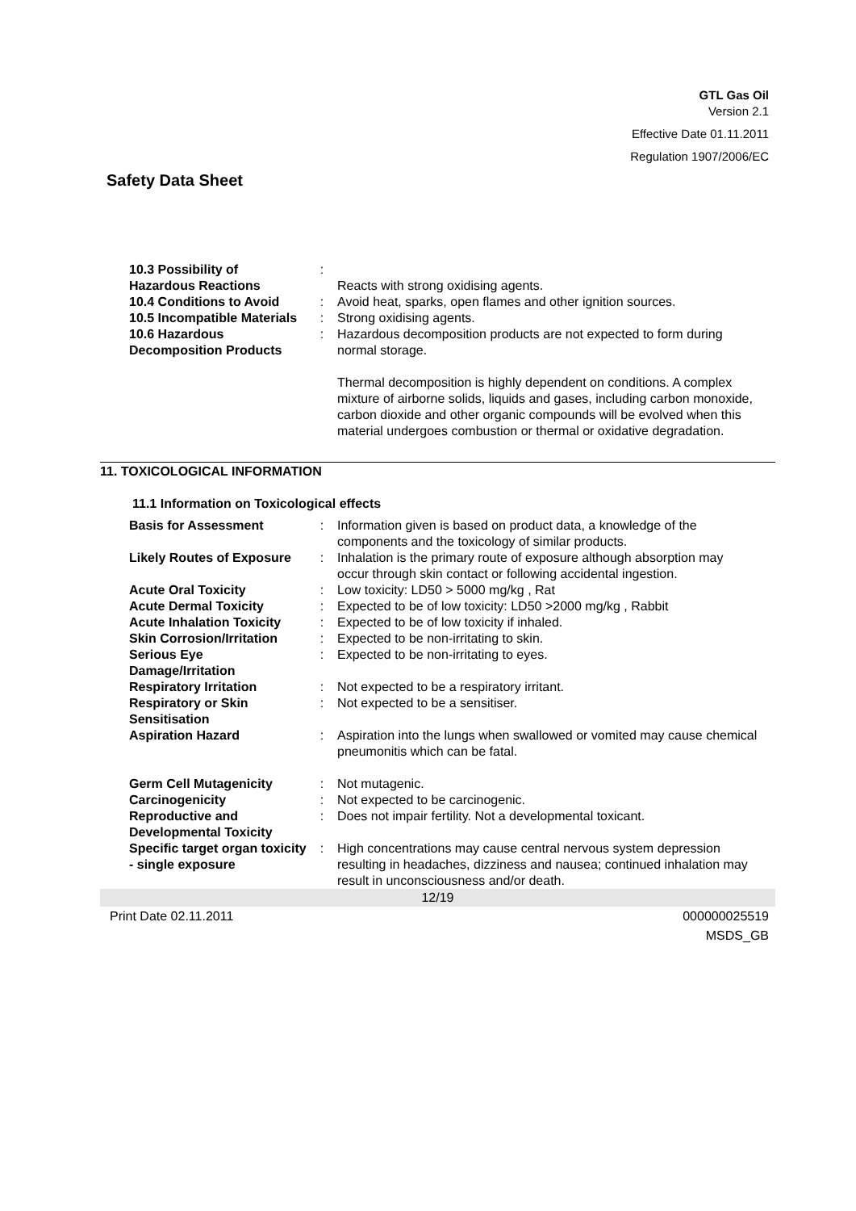GTL Gas Oil
Version 2.1
Effective Date 01.11.2011
Regulation 1907/2006/EC
Safety Data Sheet
| 10.3 Possibility of Hazardous Reactions | : | Reacts with strong oxidising agents. |
| 10.4 Conditions to Avoid | : | Avoid heat, sparks, open flames and other ignition sources. |
| 10.5 Incompatible Materials | : | Strong oxidising agents. |
| 10.6 Hazardous Decomposition Products | : | Hazardous decomposition products are not expected to form during normal storage. Thermal decomposition is highly dependent on conditions. A complex mixture of airborne solids, liquids and gases, including carbon monoxide, carbon dioxide and other organic compounds will be evolved when this material undergoes combustion or thermal or oxidative degradation. |
11. TOXICOLOGICAL INFORMATION
11.1 Information on Toxicological effects
| Basis for Assessment | : | Information given is based on product data, a knowledge of the components and the toxicology of similar products. |
| Likely Routes of Exposure | : | Inhalation is the primary route of exposure although absorption may occur through skin contact or following accidental ingestion. |
| Acute Oral Toxicity | : | Low toxicity: LD50 > 5000 mg/kg , Rat |
| Acute Dermal Toxicity | : | Expected to be of low toxicity: LD50 >2000 mg/kg , Rabbit |
| Acute Inhalation Toxicity | : | Expected to be of low toxicity if inhaled. |
| Skin Corrosion/Irritation | : | Expected to be non-irritating to skin. |
| Serious Eye Damage/Irritation | : | Expected to be non-irritating to eyes. |
| Respiratory Irritation | : | Not expected to be a respiratory irritant. |
| Respiratory or Skin Sensitisation | : | Not expected to be a sensitiser. |
| Aspiration Hazard | : | Aspiration into the lungs when swallowed or vomited may cause chemical pneumonitis which can be fatal. |
| Germ Cell Mutagenicity | : | Not mutagenic. |
| Carcinogenicity | : | Not expected to be carcinogenic. |
| Reproductive and Developmental Toxicity | : | Does not impair fertility. Not a developmental toxicant. |
| Specific target organ toxicity - single exposure | : | High concentrations may cause central nervous system depression resulting in headaches, dizziness and nausea; continued inhalation may result in unconsciousness and/or death. |
12/19
Print Date 02.11.2011 000000025519
MSDS_GB